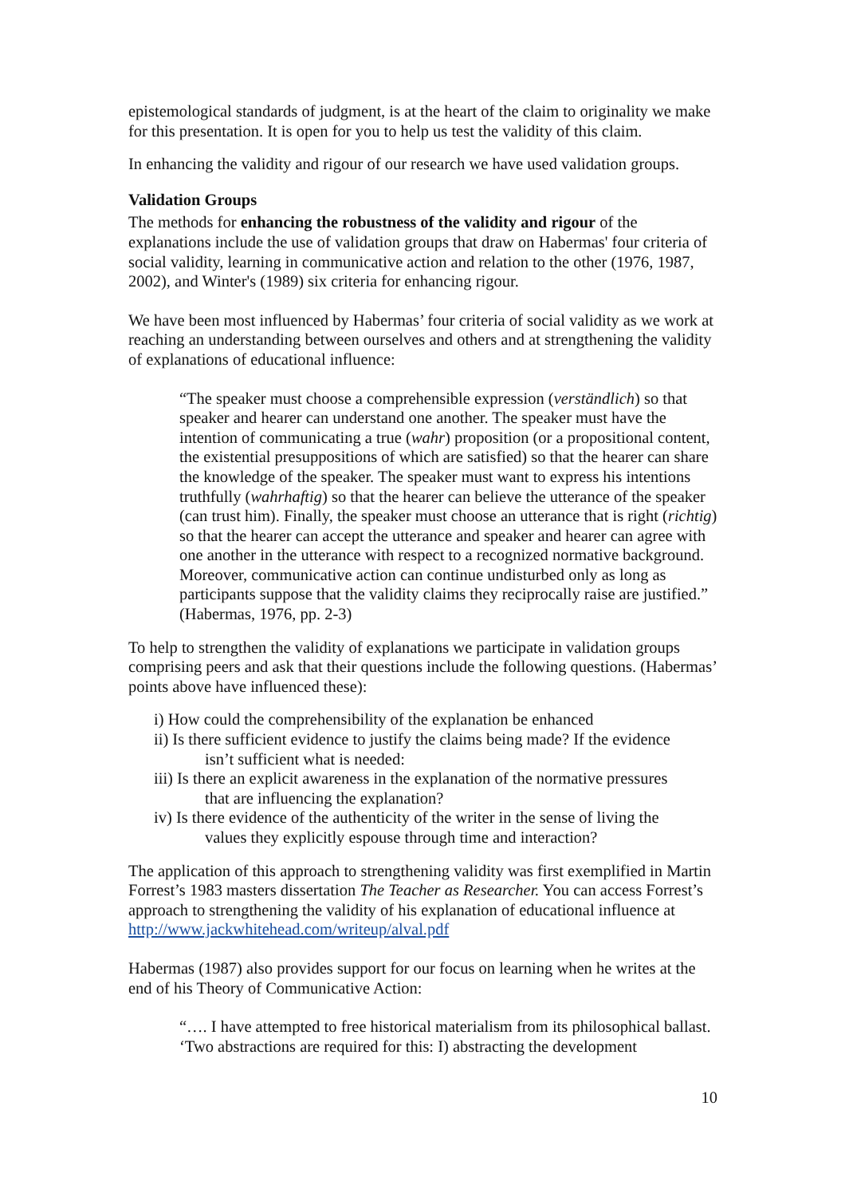epistemological standards of judgment, is at the heart of the claim to originality we make for this presentation. It is open for you to help us test the validity of this claim.
In enhancing the validity and rigour of our research we have used validation groups.
Validation Groups
The methods for enhancing the robustness of the validity and rigour of the explanations include the use of validation groups that draw on Habermas' four criteria of social validity, learning in communicative action and relation to the other (1976, 1987, 2002), and Winter's (1989) six criteria for enhancing rigour.
We have been most influenced by Habermas’ four criteria of social validity as we work at reaching an understanding between ourselves and others and at strengthening the validity of explanations of educational influence:
“The speaker must choose a comprehensible expression (verständlich) so that speaker and hearer can understand one another. The speaker must have the intention of communicating a true (wahr) proposition (or a propositional content, the existential presuppositions of which are satisfied) so that the hearer can share the knowledge of the speaker. The speaker must want to express his intentions truthfully (wahrhaftig) so that the hearer can believe the utterance of the speaker (can trust him). Finally, the speaker must choose an utterance that is right (richtig) so that the hearer can accept the utterance and speaker and hearer can agree with one another in the utterance with respect to a recognized normative background. Moreover, communicative action can continue undisturbed only as long as participants suppose that the validity claims they reciprocally raise are justified.” (Habermas, 1976, pp. 2-3)
To help to strengthen the validity of explanations we participate in validation groups comprising peers and ask that their questions include the following questions. (Habermas’ points above have influenced these):
i) How could the comprehensibility of the explanation be enhanced
ii) Is there sufficient evidence to justify the claims being made? If the evidence isn’t sufficient what is needed:
iii) Is there an explicit awareness in the explanation of the normative pressures that are influencing the explanation?
iv) Is there evidence of the authenticity of the writer in the sense of living the values they explicitly espouse through time and interaction?
The application of this approach to strengthening validity was first exemplified in Martin Forrest’s 1983 masters dissertation The Teacher as Researcher. You can access Forrest’s approach to strengthening the validity of his explanation of educational influence at http://www.jackwhitehead.com/writeup/alval.pdf
Habermas (1987) also provides support for our focus on learning when he writes at the end of his Theory of Communicative Action:
“…. I have attempted to free historical materialism from its philosophical ballast. ‘Two abstractions are required for this: I) abstracting the development
10